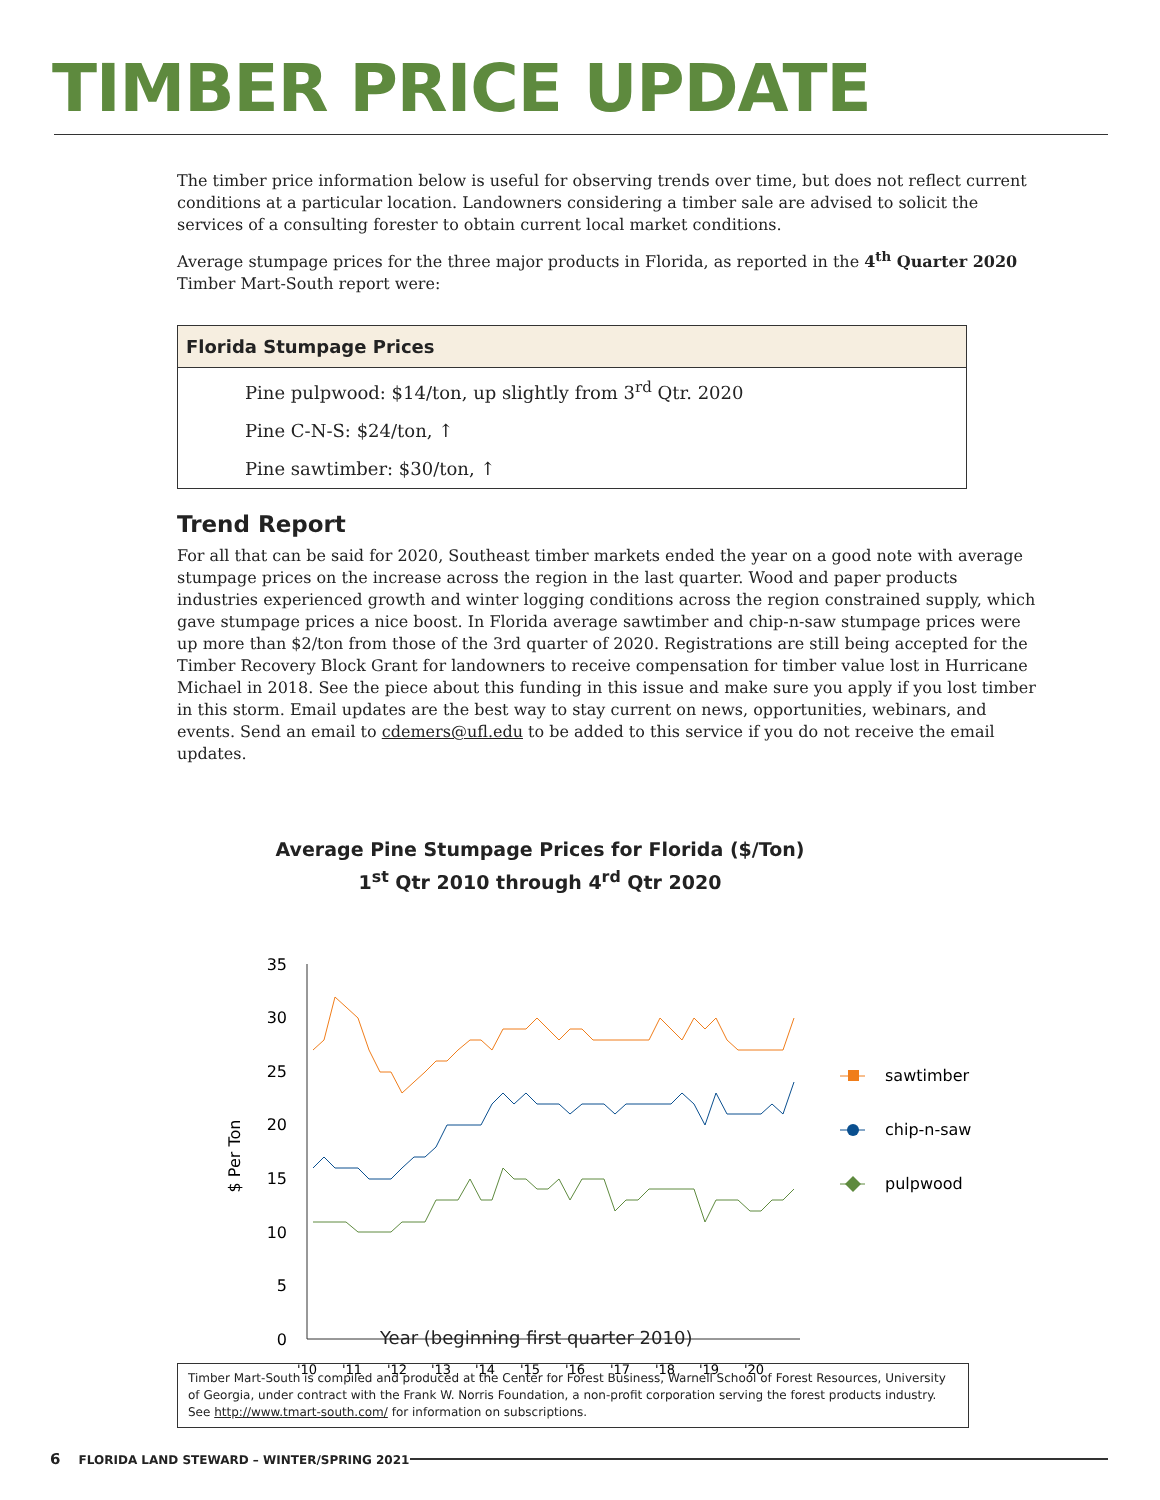TIMBER PRICE UPDATE
The timber price information below is useful for observing trends over time, but does not reflect current conditions at a particular location. Landowners considering a timber sale are advised to solicit the services of a consulting forester to obtain current local market conditions.
Average stumpage prices for the three major products in Florida, as reported in the 4<sup>th</sup> Quarter 2020 Timber Mart-South report were:
| Florida Stumpage Prices |
| --- |
| Pine pulpwood: $14/ton, up slightly from 3<sup>rd</sup> Qtr. 2020 |
| Pine C-N-S: $24/ton, ↑ |
| Pine sawtimber: $30/ton, ↑ |
Trend Report
For all that can be said for 2020, Southeast timber markets ended the year on a good note with average stumpage prices on the increase across the region in the last quarter. Wood and paper products industries experienced growth and winter logging conditions across the region constrained supply, which gave stumpage prices a nice boost. In Florida average sawtimber and chip-n-saw stumpage prices were up more than $2/ton from those of the 3rd quarter of 2020. Registrations are still being accepted for the Timber Recovery Block Grant for landowners to receive compensation for timber value lost in Hurricane Michael in 2018. See the piece about this funding in this issue and make sure you apply if you lost timber in this storm. Email updates are the best way to stay current on news, opportunities, webinars, and events. Send an email to cdemers@ufl.edu to be added to this service if you do not receive the email updates.
Average Pine Stumpage Prices for Florida ($/Ton)
1<sup>st</sup> Qtr 2010 through 4<sup>rd</sup> Qtr 2020
35
30
25
20
15
10
5
0
'10
'11
'12
'13
'14
'15
'16
'17
'18
'19
'20
$ Per Ton
sawtimber
chip-n-saw
pulpwood
Year (beginning first quarter 2010)
Timber Mart-South is compiled and produced at the Center for Forest Business, Warnell School of Forest Resources, University of Georgia, under contract with the Frank W. Norris Foundation, a non-profit corporation serving the forest products industry. See http://www.tmart-south.com/ for information on subscriptions.
6 FLORIDA LAND STEWARD – WINTER/SPRING 2021